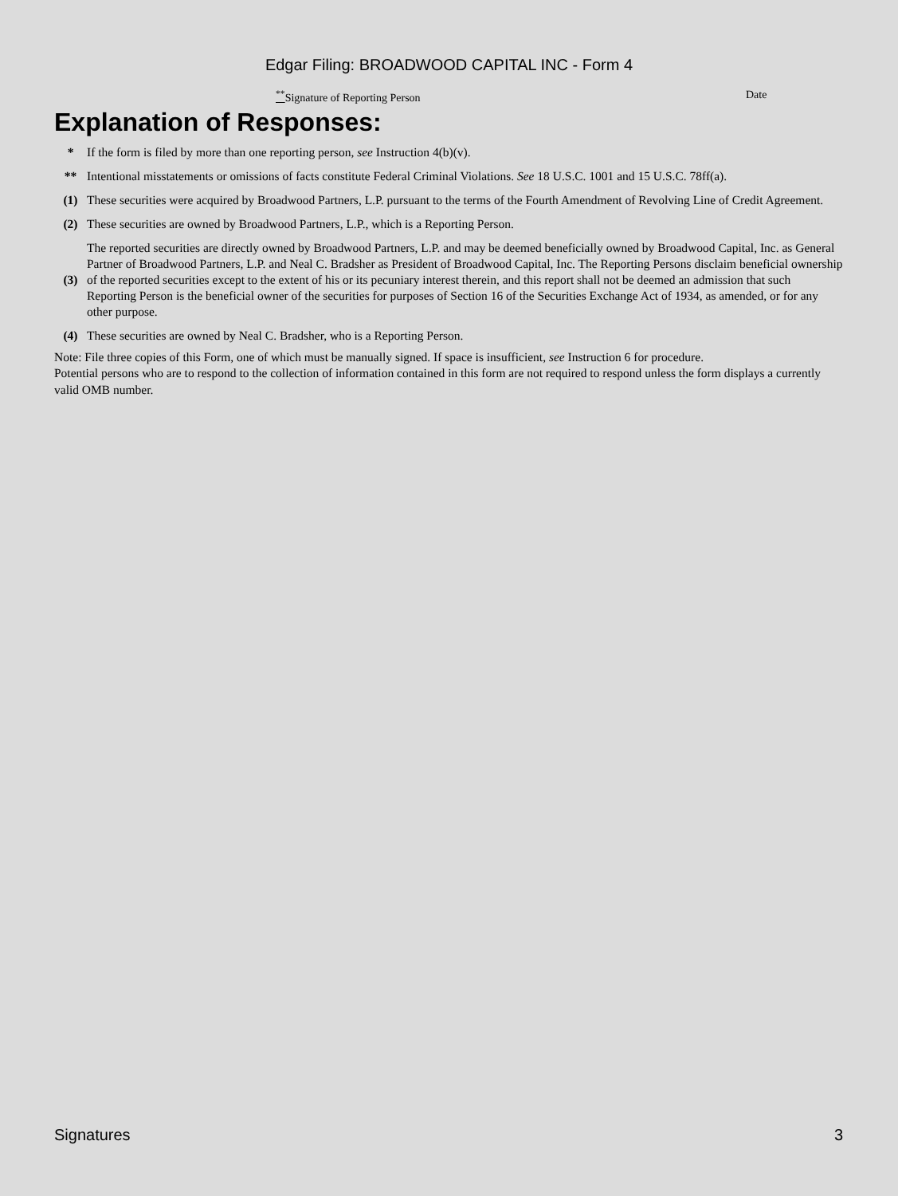Edgar Filing: BROADWOOD CAPITAL INC - Form 4
<sup>**</sup> Signature of Reporting Person Date
Explanation of Responses:
| * | If the form is filed by more than one reporting person, see Instruction 4(b)(v). |
| ** | Intentional misstatements or omissions of facts constitute Federal Criminal Violations. See 18 U.S.C. 1001 and 15 U.S.C. 78ff(a). |
| (1) | These securities were acquired by Broadwood Partners, L.P. pursuant to the terms of the Fourth Amendment of Revolving Line of Credit Agreement. |
| (2) | These securities are owned by Broadwood Partners, L.P., which is a Reporting Person. |
| (3) | The reported securities are directly owned by Broadwood Partners, L.P. and may be deemed beneficially owned by Broadwood Capital, Inc. as General Partner of Broadwood Partners, L.P. and Neal C. Bradsher as President of Broadwood Capital, Inc. The Reporting Persons disclaim beneficial ownership of the reported securities except to the extent of his or its pecuniary interest therein, and this report shall not be deemed an admission that such Reporting Person is the beneficial owner of the securities for purposes of Section 16 of the Securities Exchange Act of 1934, as amended, or for any other purpose. |
| (4) | These securities are owned by Neal C. Bradsher, who is a Reporting Person. |
Note: File three copies of this Form, one of which must be manually signed. If space is insufficient, see Instruction 6 for procedure.
Potential persons who are to respond to the collection of information contained in this form are not required to respond unless the form displays a currently valid OMB number.
Signatures 3